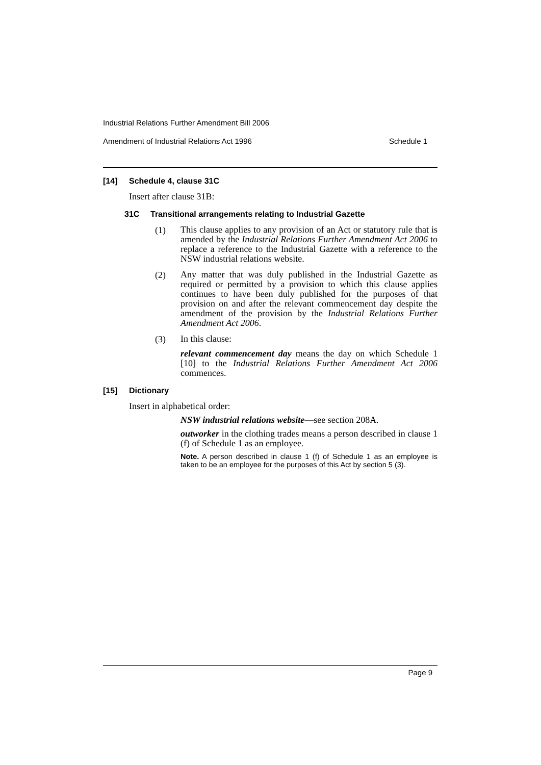Industrial Relations Further Amendment Bill 2006
Amendment of Industrial Relations Act 1996 Schedule 1
[14] Schedule 4, clause 31C
Insert after clause 31B:
31C Transitional arrangements relating to Industrial Gazette
(1)
This clause applies to any provision of an Act or statutory rule that is amended by the Industrial Relations Further Amendment Act 2006 to replace a reference to the Industrial Gazette with a reference to the NSW industrial relations website.
(2)
Any matter that was duly published in the Industrial Gazette as required or permitted by a provision to which this clause applies continues to have been duly published for the purposes of that provision on and after the relevant commencement day despite the amendment of the provision by the Industrial Relations Further Amendment Act 2006.
(3)
In this clause:
relevant commencement day means the day on which Schedule 1 [10] to the Industrial Relations Further Amendment Act 2006 commences.
[15] Dictionary
Insert in alphabetical order:
NSW industrial relations website—see section 208A.
outworker in the clothing trades means a person described in clause 1 (f) of Schedule 1 as an employee.
Note. A person described in clause 1 (f) of Schedule 1 as an employee is taken to be an employee for the purposes of this Act by section 5 (3).
Page 9